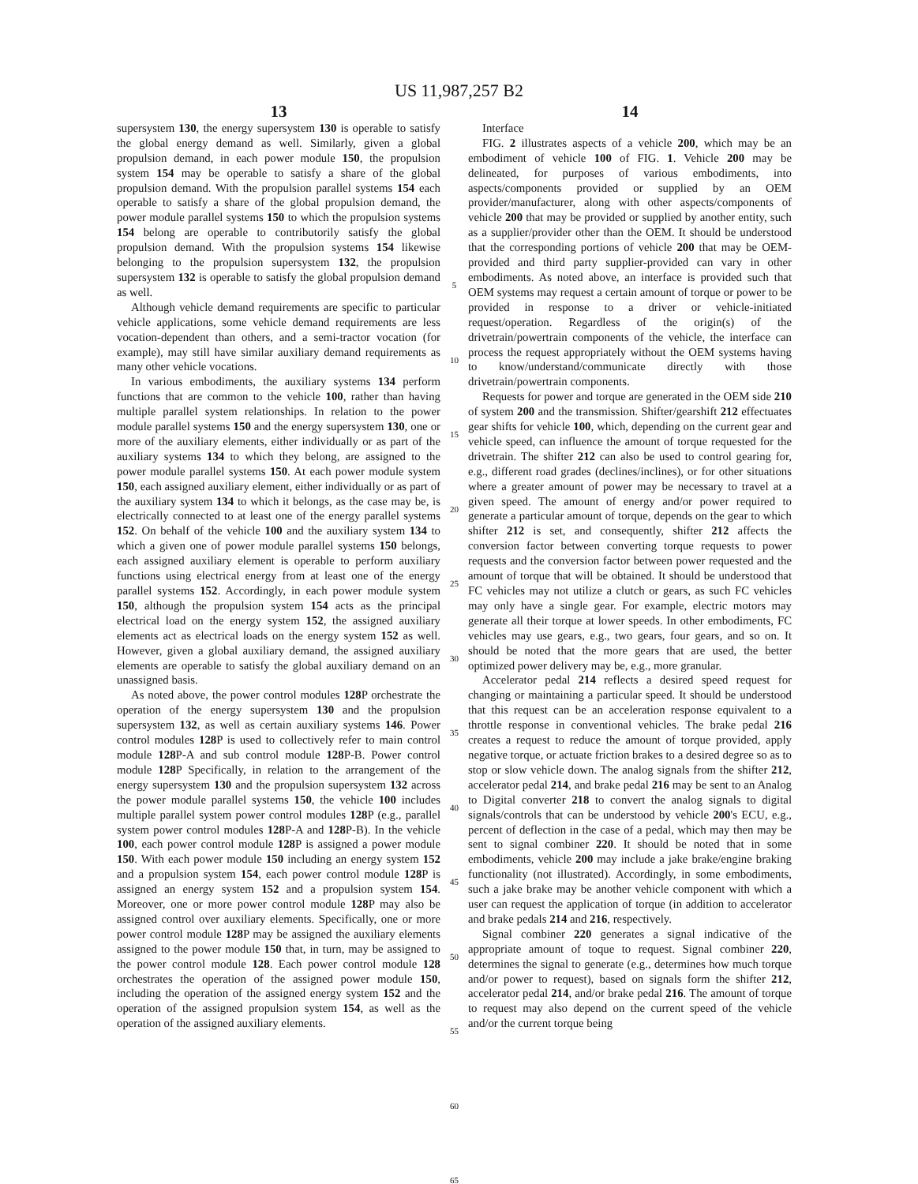US 11,987,257 B2
13
supersystem 130, the energy supersystem 130 is operable to satisfy the global energy demand as well. Similarly, given a global propulsion demand, in each power module 150, the propulsion system 154 may be operable to satisfy a share of the global propulsion demand. With the propulsion parallel systems 154 each operable to satisfy a share of the global propulsion demand, the power module parallel systems 150 to which the propulsion systems 154 belong are operable to contributorily satisfy the global propulsion demand. With the propulsion systems 154 likewise belonging to the propulsion supersystem 132, the propulsion supersystem 132 is operable to satisfy the global propulsion demand as well.
Although vehicle demand requirements are specific to particular vehicle applications, some vehicle demand requirements are less vocation-dependent than others, and a semi-tractor vocation (for example), may still have similar auxiliary demand requirements as many other vehicle vocations.
In various embodiments, the auxiliary systems 134 perform functions that are common to the vehicle 100, rather than having multiple parallel system relationships. In relation to the power module parallel systems 150 and the energy supersystem 130, one or more of the auxiliary elements, either individually or as part of the auxiliary systems 134 to which they belong, are assigned to the power module parallel systems 150. At each power module system 150, each assigned auxiliary element, either individually or as part of the auxiliary system 134 to which it belongs, as the case may be, is electrically connected to at least one of the energy parallel systems 152. On behalf of the vehicle 100 and the auxiliary system 134 to which a given one of power module parallel systems 150 belongs, each assigned auxiliary element is operable to perform auxiliary functions using electrical energy from at least one of the energy parallel systems 152. Accordingly, in each power module system 150, although the propulsion system 154 acts as the principal electrical load on the energy system 152, the assigned auxiliary elements act as electrical loads on the energy system 152 as well. However, given a global auxiliary demand, the assigned auxiliary elements are operable to satisfy the global auxiliary demand on an unassigned basis.
As noted above, the power control modules 128 P orchestrate the operation of the energy supersystem 130 and the propulsion supersystem 132, as well as certain auxiliary systems 146. Power control modules 128 P is used to collectively refer to main control module 128 P-A and sub control module 128 P-B. Power control module 128 P Specifically, in relation to the arrangement of the energy supersystem 130 and the propulsion supersystem 132 across the power module parallel systems 150, the vehicle 100 includes multiple parallel system power control modules 128 P (e.g., parallel system power control modules 128 P-A and 128 P-B). In the vehicle 100, each power control module 128 P is assigned a power module 150. With each power module 150 including an energy system 152 and a propulsion system 154, each power control module 128 P is assigned an energy system 152 and a propulsion system 154. Moreover, one or more power control module 128 P may also be assigned control over auxiliary elements. Specifically, one or more power control module 128 P may be assigned the auxiliary elements assigned to the power module 150 that, in turn, may be assigned to the power control module 128. Each power control module 128 orchestrates the operation of the assigned power module 150, including the operation of the assigned energy system 152 and the operation of the assigned propulsion system 154, as well as the operation of the assigned auxiliary elements.
5
10
15
20
25
30
35
40
45
50
55
60
65
14
Interface
FIG. 2 illustrates aspects of a vehicle 200, which may be an embodiment of vehicle 100 of FIG. 1. Vehicle 200 may be delineated, for purposes of various embodiments, into aspects/components provided or supplied by an OEM provider/manufacturer, along with other aspects/components of vehicle 200 that may be provided or supplied by another entity, such as a supplier/provider other than the OEM. It should be understood that the corresponding portions of vehicle 200 that may be OEM-provided and third party supplier-provided can vary in other embodiments. As noted above, an interface is provided such that OEM systems may request a certain amount of torque or power to be provided in response to a driver or vehicle-initiated request/operation. Regardless of the origin(s) of the drivetrain/powertrain components of the vehicle, the interface can process the request appropriately without the OEM systems having to know/understand/communicate directly with those drivetrain/powertrain components.
Requests for power and torque are generated in the OEM side 210 of system 200 and the transmission. Shifter/gearshift 212 effectuates gear shifts for vehicle 100, which, depending on the current gear and vehicle speed, can influence the amount of torque requested for the drivetrain. The shifter 212 can also be used to control gearing for, e.g., different road grades (declines/inclines), or for other situations where a greater amount of power may be necessary to travel at a given speed. The amount of energy and/or power required to generate a particular amount of torque, depends on the gear to which shifter 212 is set, and consequently, shifter 212 affects the conversion factor between converting torque requests to power requests and the conversion factor between power requested and the amount of torque that will be obtained. It should be understood that FC vehicles may not utilize a clutch or gears, as such FC vehicles may only have a single gear. For example, electric motors may generate all their torque at lower speeds. In other embodiments, FC vehicles may use gears, e.g., two gears, four gears, and so on. It should be noted that the more gears that are used, the better optimized power delivery may be, e.g., more granular.
Accelerator pedal 214 reflects a desired speed request for changing or maintaining a particular speed. It should be understood that this request can be an acceleration response equivalent to a throttle response in conventional vehicles. The brake pedal 216 creates a request to reduce the amount of torque provided, apply negative torque, or actuate friction brakes to a desired degree so as to stop or slow vehicle down. The analog signals from the shifter 212, accelerator pedal 214, and brake pedal 216 may be sent to an Analog to Digital converter 218 to convert the analog signals to digital signals/controls that can be understood by vehicle 200's ECU, e.g., percent of deflection in the case of a pedal, which may then may be sent to signal combiner 220. It should be noted that in some embodiments, vehicle 200 may include a jake brake/engine braking functionality (not illustrated). Accordingly, in some embodiments, such a jake brake may be another vehicle component with which a user can request the application of torque (in addition to accelerator and brake pedals 214 and 216, respectively.
Signal combiner 220 generates a signal indicative of the appropriate amount of toque to request. Signal combiner 220, determines the signal to generate (e.g., determines how much torque and/or power to request), based on signals form the shifter 212, accelerator pedal 214, and/or brake pedal 216. The amount of torque to request may also depend on the current speed of the vehicle and/or the current torque being